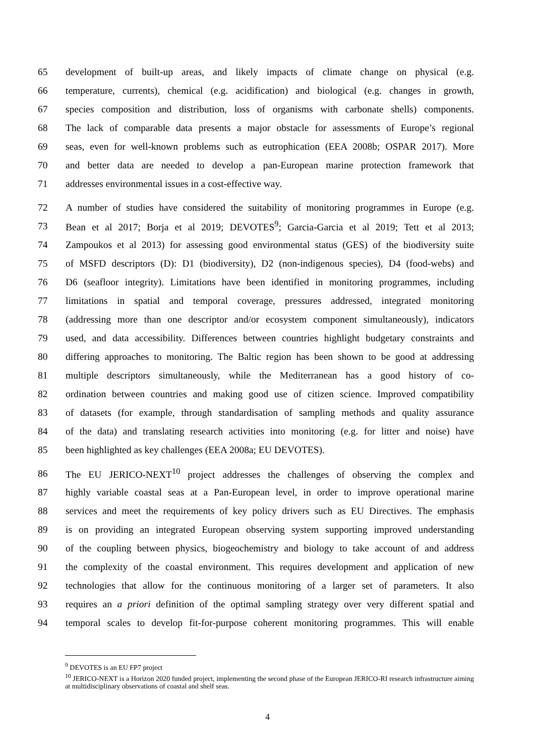65 development of built-up areas, and likely impacts of climate change on physical (e.g.
66 temperature, currents), chemical (e.g. acidification) and biological (e.g. changes in growth,
67 species composition and distribution, loss of organisms with carbonate shells) components.
68 The lack of comparable data presents a major obstacle for assessments of Europe’s regional
69 seas, even for well-known problems such as eutrophication (EEA 2008b; OSPAR 2017). More
70 and better data are needed to develop a pan-European marine protection framework that
71 addresses environmental issues in a cost-effective way.
72 A number of studies have considered the suitability of monitoring programmes in Europe (e.g.
73 Bean et al 2017; Borja et al 2019; DEVOTES<sup>9</sup>; Garcia-Garcia et al 2019; Tett et al 2013;
74 Zampoukos et al 2013) for assessing good environmental status (GES) of the biodiversity suite
75 of MSFD descriptors (D): D1 (biodiversity), D2 (non-indigenous species), D4 (food-webs) and
76 D6 (seafloor integrity). Limitations have been identified in monitoring programmes, including
77 limitations in spatial and temporal coverage, pressures addressed, integrated monitoring
78 (addressing more than one descriptor and/or ecosystem component simultaneously), indicators
79 used, and data accessibility. Differences between countries highlight budgetary constraints and
80 differing approaches to monitoring. The Baltic region has been shown to be good at addressing
81 multiple descriptors simultaneously, while the Mediterranean has a good history of co-
82 ordination between countries and making good use of citizen science. Improved compatibility
83 of datasets (for example, through standardisation of sampling methods and quality assurance
84 of the data) and translating research activities into monitoring (e.g. for litter and noise) have
85 been highlighted as key challenges (EEA 2008a; EU DEVOTES).
86 The EU JERICO-NEXT<sup>10</sup> project addresses the challenges of observing the complex and
87 highly variable coastal seas at a Pan-European level, in order to improve operational marine
88 services and meet the requirements of key policy drivers such as EU Directives. The emphasis
89 is on providing an integrated European observing system supporting improved understanding
90 of the coupling between physics, biogeochemistry and biology to take account of and address
91 the complexity of the coastal environment. This requires development and application of new
92 technologies that allow for the continuous monitoring of a larger set of parameters. It also
93 requires an a priori definition of the optimal sampling strategy over very different spatial and
94 temporal scales to develop fit-for-purpose coherent monitoring programmes. This will enable
<sup>9</sup> DEVOTES is an EU FP7 project
<sup>10</sup> JERICO-NEXT is a Horizon 2020 funded project, implementing the second phase of the European JERICO-RI research infrastructure aiming at multidisciplinary observations of coastal and shelf seas.
4